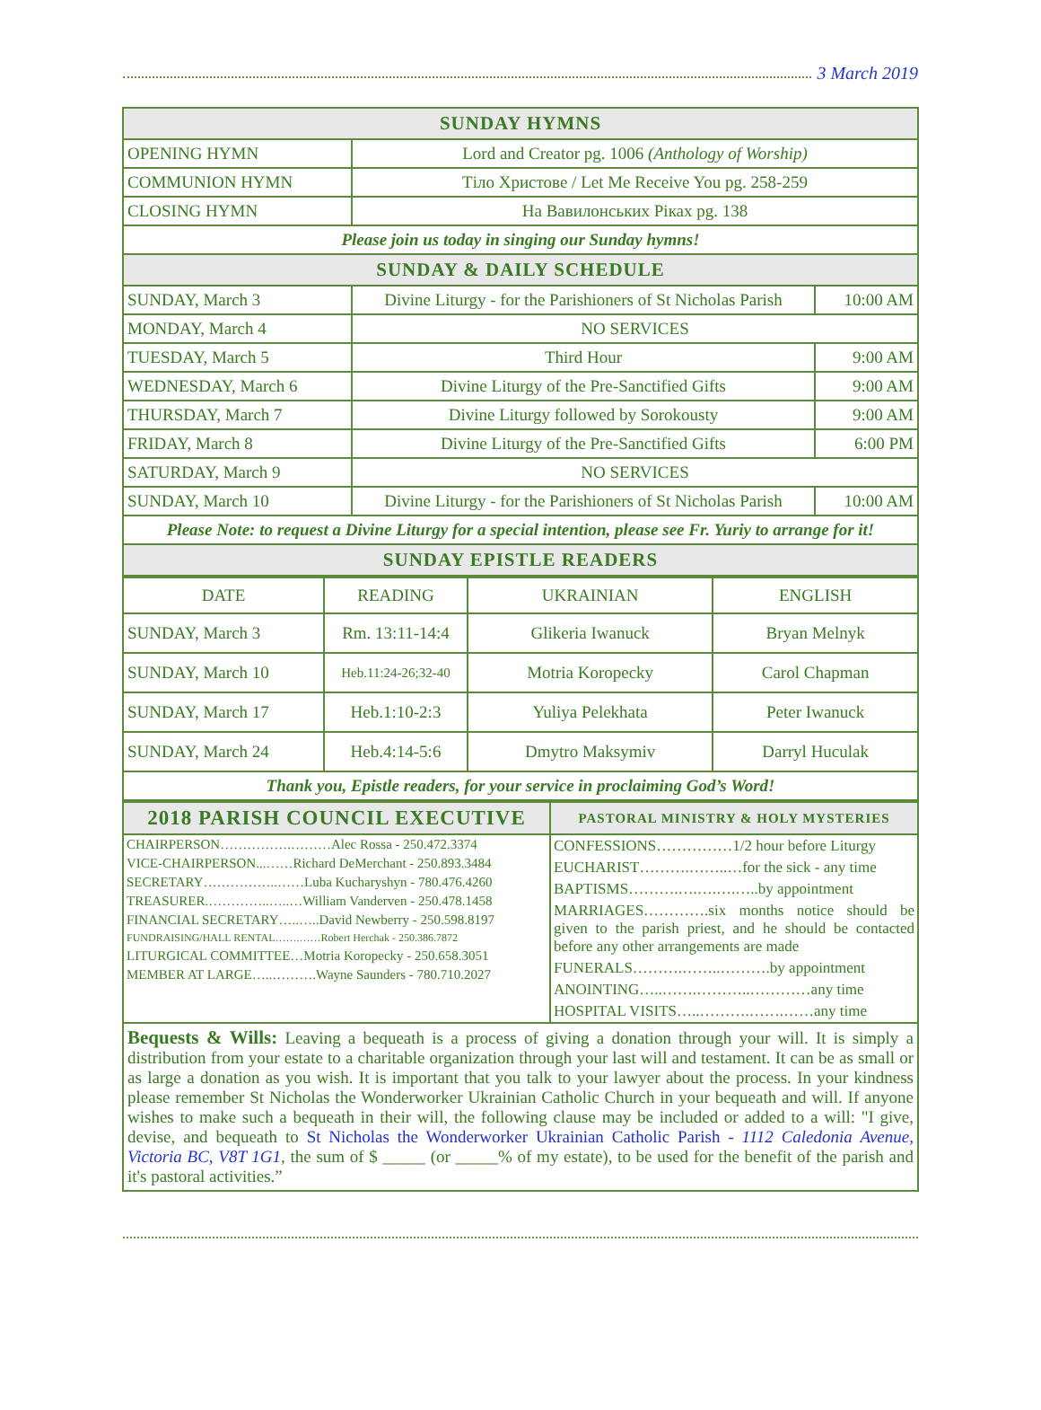3 March 2019
| SUNDAY HYMNS | | |
| OPENING HYMN | Lord and Creator pg. 1006 (Anthology of Worship) | |
| COMMUNION HYMN | Тіло Христове / Let Me Receive You pg. 258-259 | |
| CLOSING HYMN | На Вавилонських Ріках pg. 138 | |
| Please join us today in singing our Sunday hymns! | | |
| SUNDAY & DAILY SCHEDULE | | |
| SUNDAY, March 3 | Divine Liturgy - for the Parishioners of St Nicholas Parish | 10:00 AM |
| MONDAY, March 4 | NO SERVICES | |
| TUESDAY, March 5 | Third Hour | 9:00 AM |
| WEDNESDAY, March 6 | Divine Liturgy of the Pre-Sanctified Gifts | 9:00 AM |
| THURSDAY, March 7 | Divine Liturgy followed by Sorokousty | 9:00 AM |
| FRIDAY, March 8 | Divine Liturgy of the Pre-Sanctified Gifts | 6:00 PM |
| SATURDAY, March 9 | NO SERVICES | |
| SUNDAY, March 10 | Divine Liturgy - for the Parishioners of St Nicholas Parish | 10:00 AM |
| Please Note: to request a Divine Liturgy for a special intention, please see Fr. Yuriy to arrange for it! | | |
| SUNDAY EPISTLE READERS | | |
| DATE | READING | UKRAINIAN | ENGLISH |
| SUNDAY, March 3 | Rm. 13:11-14:4 | Glikeria Iwanuck | Bryan Melnyk |
| SUNDAY, March 10 | Heb.11:24-26;32-40 | Motria Koropecky | Carol Chapman |
| SUNDAY, March 17 | Heb.1:10-2:3 | Yuliya Pelekhata | Peter Iwanuck |
| SUNDAY, March 24 | Heb.4:14-5:6 | Dmytro Maksymiv | Darryl Huculak |
| Thank you, Epistle readers, for your service in proclaiming God’s Word! | | | |
| 2018 PARISH COUNCIL EXECUTIVE | PASTORAL MINISTRY & HOLY MYSTERIES |
| / CHAIRPERSON…………….………Alec Rossa - 250.472.3374 / / VICE-CHAIRPERSON...……Richard DeMerchant - 250.893.3484 / / SECRETARY……………..……Luba Kucharyshyn - 780.476.4260 / / TREASURER.…………..…..…William Vanderven - 250.478.1458 / / FINANCIAL SECRETARY…..…..David Newberry - 250.598.8197 / / FUNDRAISING/HALL RENTAL…….……Robert Herchak - 250.386.7872 / / LITURGICAL COMMITTEE…Motria Koropecky - 250.658.3051 / / MEMBER AT LARGE…..……….Wayne Saunders - 780.710.2027 / | / CONFESSIONS……………1/2 hour before Liturgy / / EUCHARIST……….……..…for the sick - any time / / BAPTISMS……….….….….…..by appointment / / MARRIAGES………….six months notice should be given to the parish priest, and he should be contacted before any other arrangements are made / / FUNERALS……….……..……….by appointment / / ANOINTING…..…….………..…………any time / / HOSPITAL VISITS…..……….…….……any time / |
Bequests & Wills: Leaving a bequeath is a process of giving a donation through your will. It is simply a distribution from your estate to a charitable organization through your last will and testament. It can be as small or as large a donation as you wish. It is important that you talk to your lawyer about the process. In your kindness please remember St Nicholas the Wonderworker Ukrainian Catholic Church in your bequeath and will. If anyone wishes to make such a bequeath in their will, the following clause may be included or added to a will: "I give, devise, and bequeath to St Nicholas the Wonderworker Ukrainian Catholic Parish - 1112 Caledonia Avenue, Victoria BC, V8T 1G1, the sum of $ _____ (or _____% of my estate), to be used for the benefit of the parish and it's pastoral activities.”